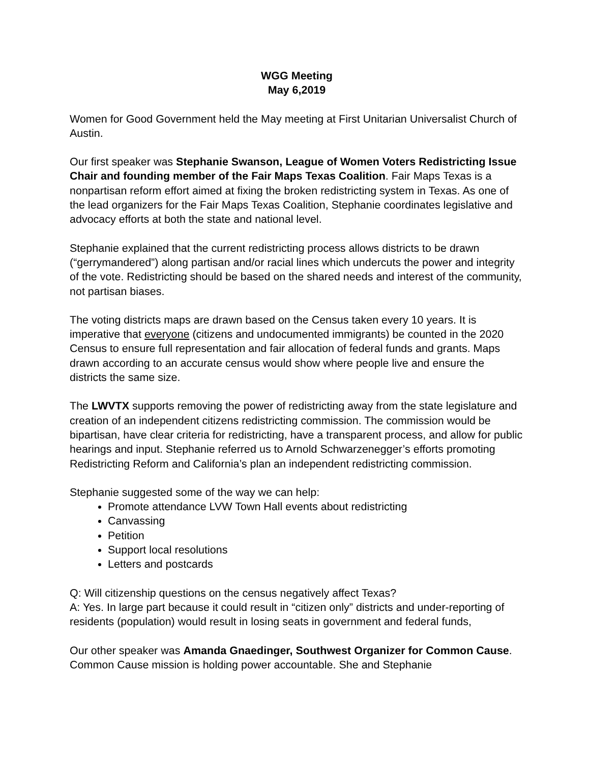WGG Meeting
May 6,2019
Women for Good Government held the May meeting at First Unitarian Universalist Church of Austin.
Our first speaker was Stephanie Swanson, League of Women Voters Redistricting Issue Chair and founding member of the Fair Maps Texas Coalition. Fair Maps Texas is a nonpartisan reform effort aimed at fixing the broken redistricting system in Texas. As one of the lead organizers for the Fair Maps Texas Coalition, Stephanie coordinates legislative and advocacy efforts at both the state and national level.
Stephanie explained that the current redistricting process allows districts to be drawn (“gerrymandered”) along partisan and/or racial lines which undercuts the power and integrity of the vote. Redistricting should be based on the shared needs and interest of the community, not partisan biases.
The voting districts maps are drawn based on the Census taken every 10 years. It is imperative that everyone (citizens and undocumented immigrants) be counted in the 2020 Census to ensure full representation and fair allocation of federal funds and grants. Maps drawn according to an accurate census would show where people live and ensure the districts the same size.
The LWVTX supports removing the power of redistricting away from the state legislature and creation of an independent citizens redistricting commission. The commission would be bipartisan, have clear criteria for redistricting, have a transparent process, and allow for public hearings and input. Stephanie referred us to Arnold Schwarzenegger’s efforts promoting Redistricting Reform and California’s plan an independent redistricting commission.
Stephanie suggested some of the way we can help:
Promote attendance LVW Town Hall events about redistricting
Canvassing
Petition
Support local resolutions
Letters and postcards
Q: Will citizenship questions on the census negatively affect Texas?
A: Yes. In large part because it could result in “citizen only” districts and under-reporting of residents (population) would result in losing seats in government and federal funds,
Our other speaker was Amanda Gnaedinger, Southwest Organizer for Common Cause. Common Cause mission is holding power accountable. She and Stephanie